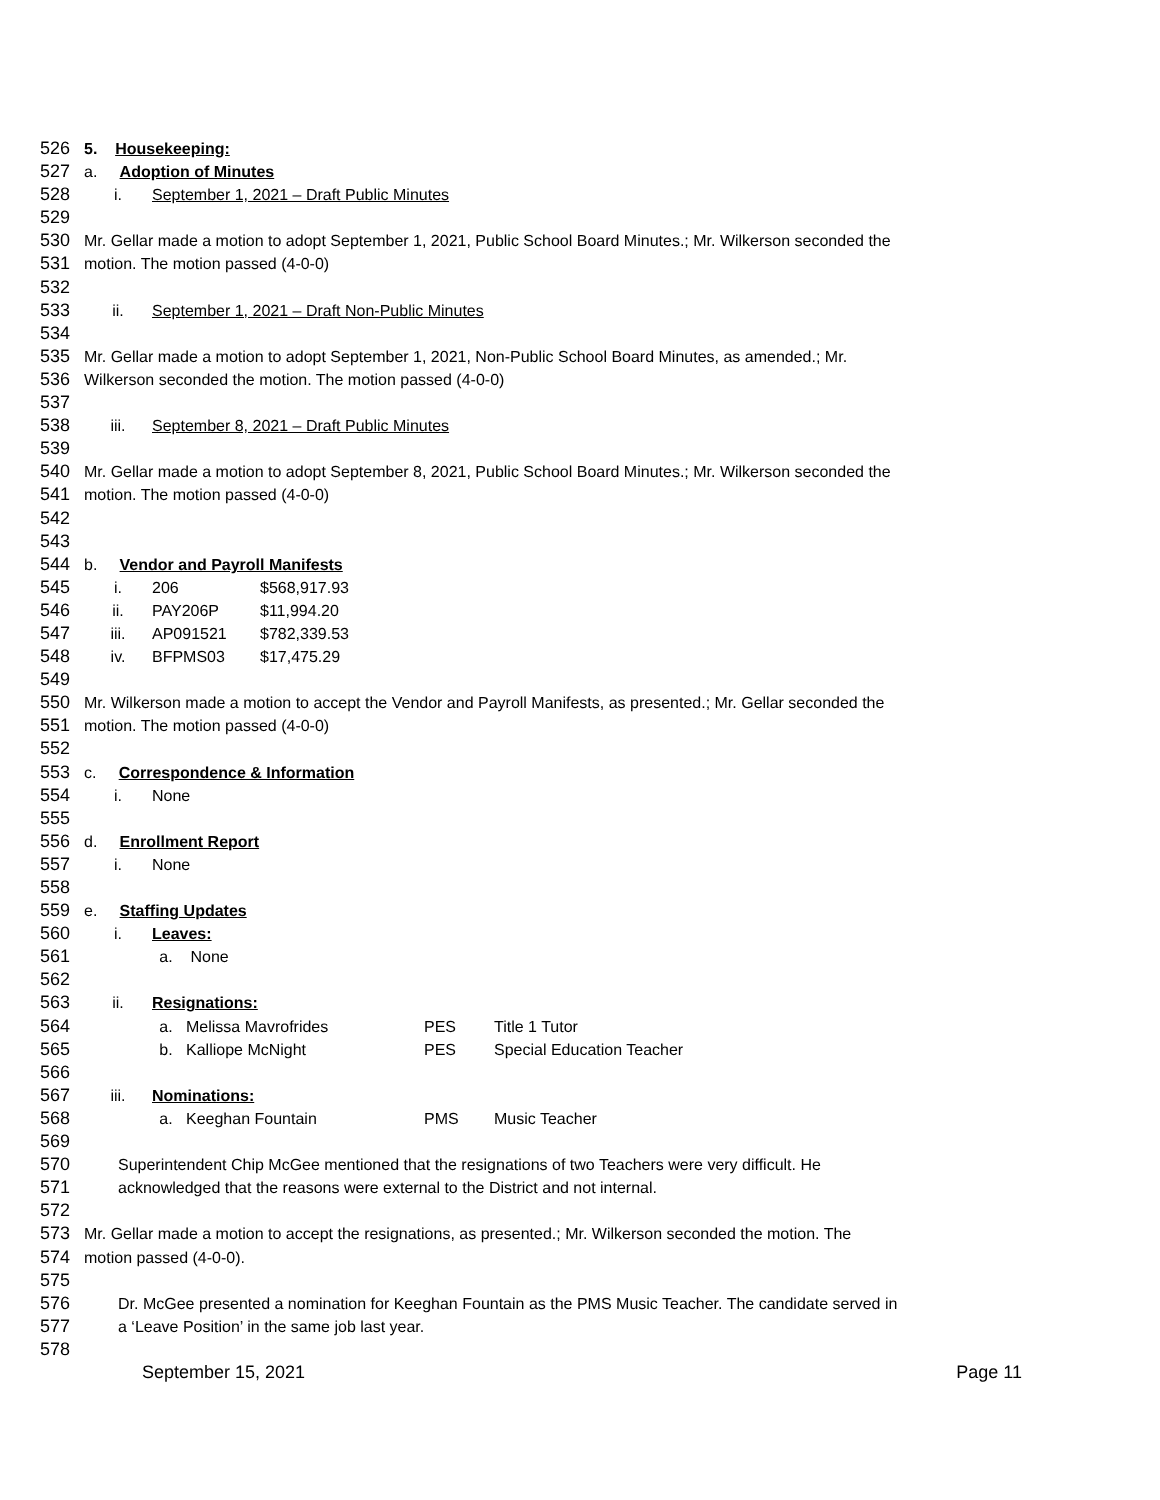526 5. Housekeeping:
527 a. Adoption of Minutes
528 i. September 1, 2021 – Draft Public Minutes
529
530 Mr. Gellar made a motion to adopt September 1, 2021, Public School Board Minutes.; Mr. Wilkerson seconded the
531 motion. The motion passed (4-0-0)
532
533 ii. September 1, 2021 – Draft Non-Public Minutes
534
535 Mr. Gellar made a motion to adopt September 1, 2021, Non-Public School Board Minutes, as amended.; Mr.
536 Wilkerson seconded the motion. The motion passed (4-0-0)
537
538 iii. September 8, 2021 – Draft Public Minutes
539
540 Mr. Gellar made a motion to adopt September 8, 2021, Public School Board Minutes.; Mr. Wilkerson seconded the
541 motion. The motion passed (4-0-0)
542
543
544 b. Vendor and Payroll Manifests
545 i. 206 $568,917.93
546 ii. PAY206P $11,994.20
547 iii. AP091521 $782,339.53
548 iv. BFPMS03 $17,475.29
549
550 Mr. Wilkerson made a motion to accept the Vendor and Payroll Manifests, as presented.; Mr. Gellar seconded the
551 motion. The motion passed (4-0-0)
552
553 c. Correspondence & Information
554 i. None
555
556 d. Enrollment Report
557 i. None
558
559 e. Staffing Updates
560 i. Leaves:
561 a. None
562
563 ii. Resignations:
564 a. Melissa Mavrofrides PES Title 1 Tutor
565 b. Kalliope McNight PES Special Education Teacher
566
567 iii. Nominations:
568 a. Keeghan Fountain PMS Music Teacher
569
570 Superintendent Chip McGee mentioned that the resignations of two Teachers were very difficult. He
571 acknowledged that the reasons were external to the District and not internal.
572
573 Mr. Gellar made a motion to accept the resignations, as presented.; Mr. Wilkerson seconded the motion. The
574 motion passed (4-0-0).
575
576 Dr. McGee presented a nomination for Keeghan Fountain as the PMS Music Teacher. The candidate served in
577 a ‘Leave Position’ in the same job last year.
578
September 15, 2021 Page 11